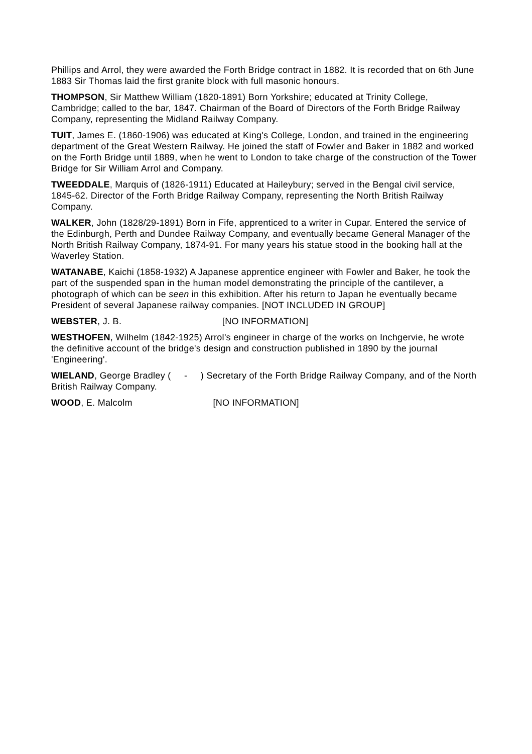Phillips and Arrol, they were awarded the Forth Bridge contract in 1882. It is recorded that on 6th June 1883 Sir Thomas laid the first granite block with full masonic honours.
THOMPSON, Sir Matthew William (1820-1891) Born Yorkshire; educated at Trinity College, Cambridge; called to the bar, 1847. Chairman of the Board of Directors of the Forth Bridge Railway Company, representing the Midland Railway Company.
TUIT, James E. (1860-1906) was educated at King's College, London, and trained in the engineering department of the Great Western Railway. He joined the staff of Fowler and Baker in 1882 and worked on the Forth Bridge until 1889, when he went to London to take charge of the construction of the Tower Bridge for Sir William Arrol and Company.
TWEEDDALE, Marquis of (1826-1911) Educated at Haileybury; served in the Bengal civil service, 1845-62. Director of the Forth Bridge Railway Company, representing the North British Railway Company.
WALKER, John (1828/29-1891) Born in Fife, apprenticed to a writer in Cupar. Entered the service of the Edinburgh, Perth and Dundee Railway Company, and eventually became General Manager of the North British Railway Company, 1874-91. For many years his statue stood in the booking hall at the Waverley Station.
WATANABE, Kaichi (1858-1932) A Japanese apprentice engineer with Fowler and Baker, he took the part of the suspended span in the human model demonstrating the principle of the cantilever, a photograph of which can be seen in this exhibition. After his return to Japan he eventually became President of several Japanese railway companies. [NOT INCLUDED IN GROUP]
WEBSTER, J. B. [NO INFORMATION]
WESTHOFEN, Wilhelm (1842-1925) Arrol's engineer in charge of the works on Inchgervie, he wrote the definitive account of the bridge's design and construction published in 1890 by the journal 'Engineering'.
WIELAND, George Bradley ( - ) Secretary of the Forth Bridge Railway Company, and of the North British Railway Company.
WOOD, E. Malcolm [NO INFORMATION]